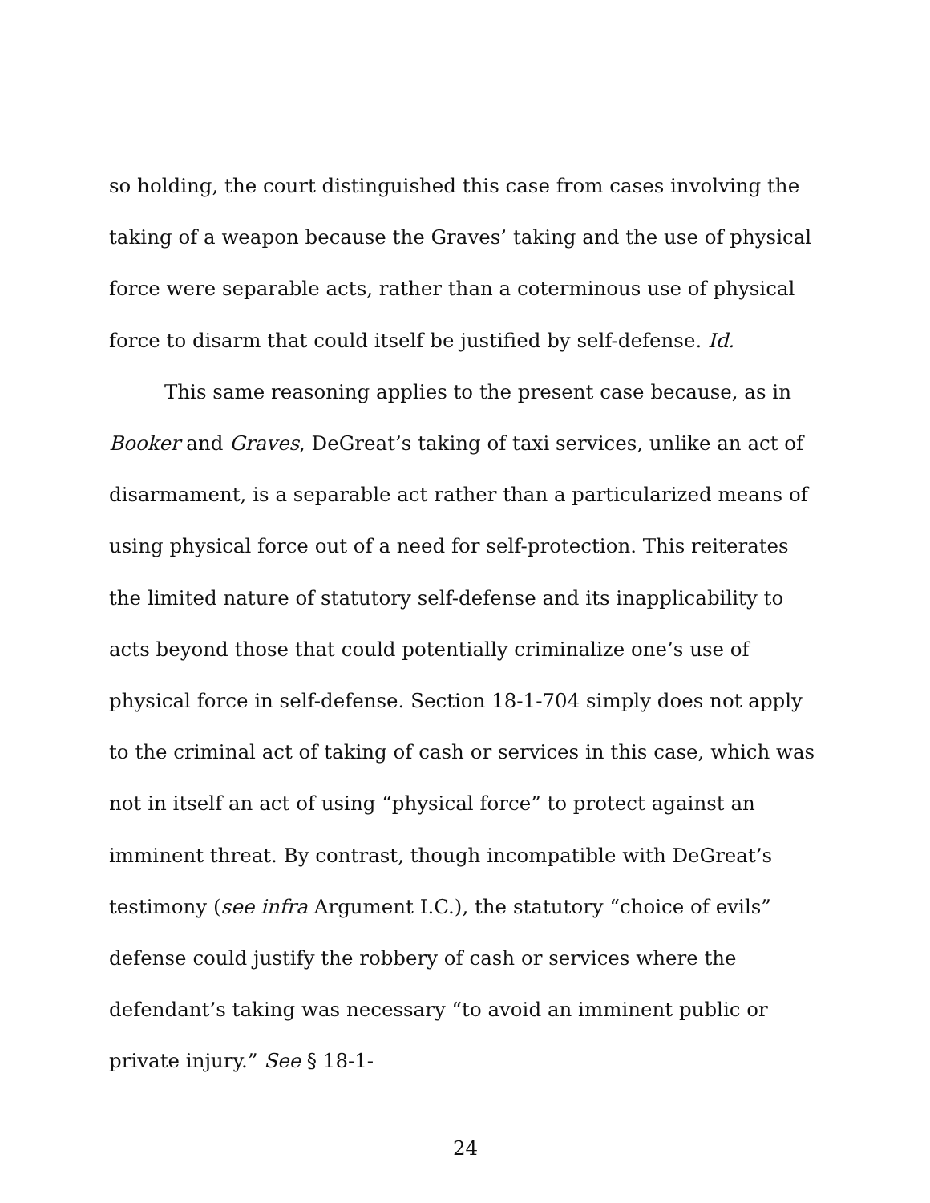so holding, the court distinguished this case from cases involving the taking of a weapon because the Graves’ taking and the use of physical force were separable acts, rather than a coterminous use of physical force to disarm that could itself be justified by self-defense. Id.
This same reasoning applies to the present case because, as in Booker and Graves, DeGreat’s taking of taxi services, unlike an act of disarmament, is a separable act rather than a particularized means of using physical force out of a need for self-protection. This reiterates the limited nature of statutory self-defense and its inapplicability to acts beyond those that could potentially criminalize one’s use of physical force in self-defense. Section 18-1-704 simply does not apply to the criminal act of taking of cash or services in this case, which was not in itself an act of using “physical force” to protect against an imminent threat. By contrast, though incompatible with DeGreat’s testimony (see infra Argument I.C.), the statutory “choice of evils” defense could justify the robbery of cash or services where the defendant’s taking was necessary “to avoid an imminent public or private injury.” See § 18-1-
24